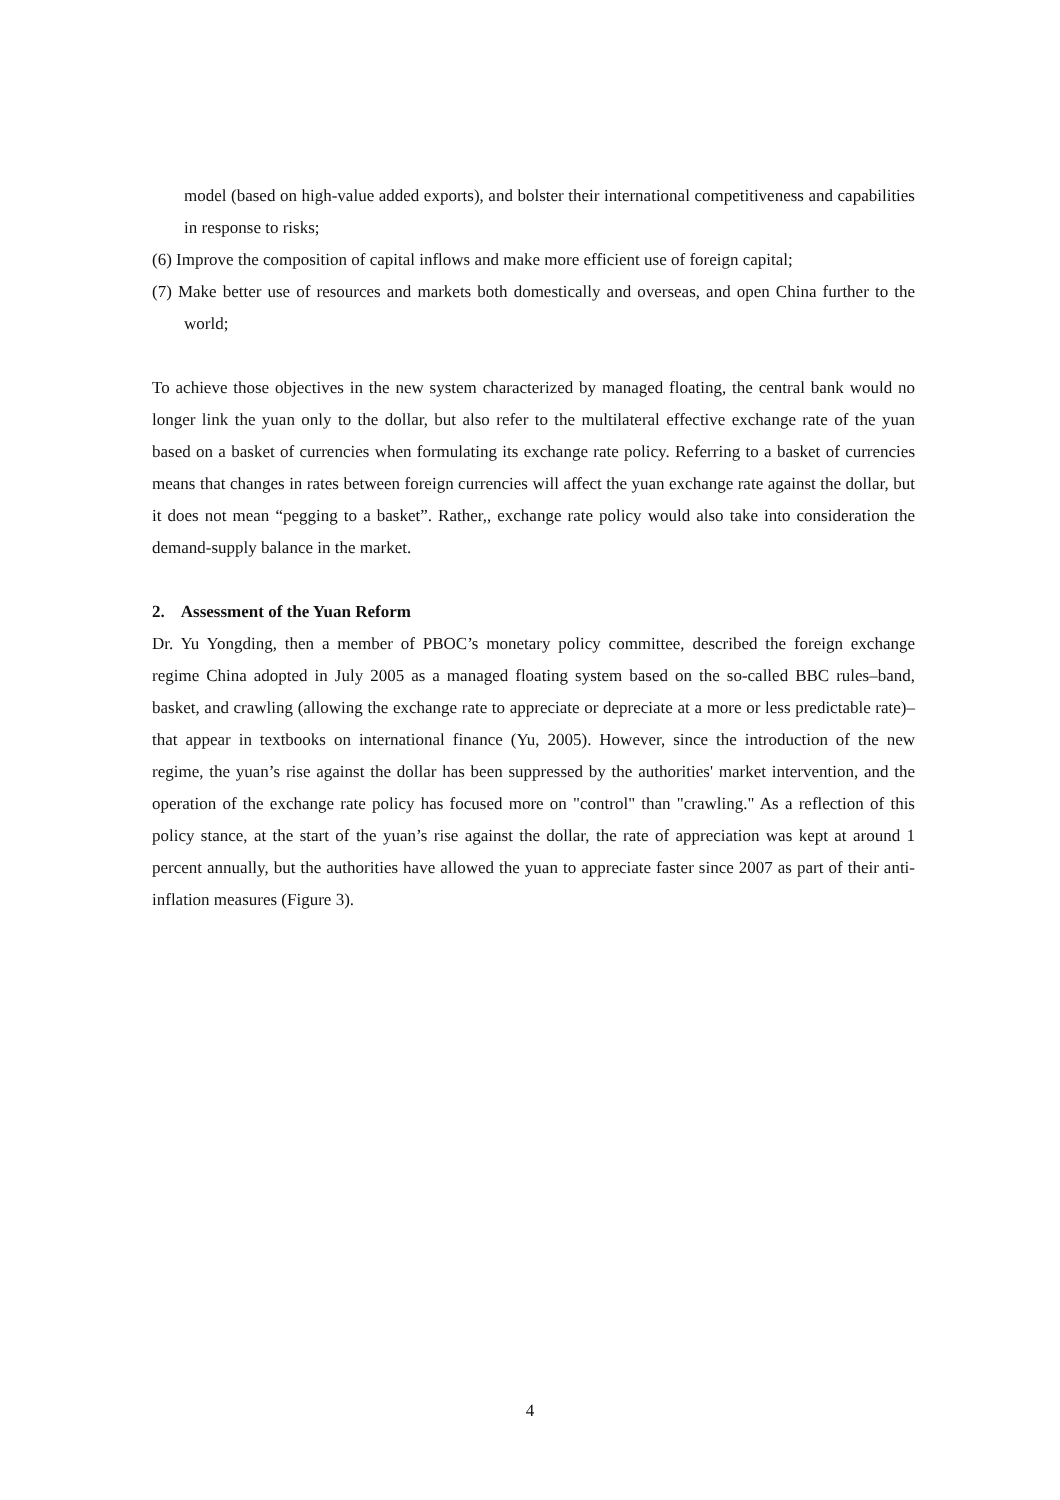model (based on high-value added exports), and bolster their international competitiveness and capabilities in response to risks;
(6) Improve the composition of capital inflows and make more efficient use of foreign capital;
(7) Make better use of resources and markets both domestically and overseas, and open China further to the world;
To achieve those objectives in the new system characterized by managed floating, the central bank would no longer link the yuan only to the dollar, but also refer to the multilateral effective exchange rate of the yuan based on a basket of currencies when formulating its exchange rate policy. Referring to a basket of currencies means that changes in rates between foreign currencies will affect the yuan exchange rate against the dollar, but it does not mean “pegging to a basket”. Rather,, exchange rate policy would also take into consideration the demand-supply balance in the market.
2. Assessment of the Yuan Reform
Dr. Yu Yongding, then a member of PBOC’s monetary policy committee, described the foreign exchange regime China adopted in July 2005 as a managed floating system based on the so-called BBC rules–band, basket, and crawling (allowing the exchange rate to appreciate or depreciate at a more or less predictable rate)–that appear in textbooks on international finance (Yu, 2005). However, since the introduction of the new regime, the yuan’s rise against the dollar has been suppressed by the authorities' market intervention, and the operation of the exchange rate policy has focused more on "control" than "crawling." As a reflection of this policy stance, at the start of the yuan’s rise against the dollar, the rate of appreciation was kept at around 1 percent annually, but the authorities have allowed the yuan to appreciate faster since 2007 as part of their anti-inflation measures (Figure 3).
4